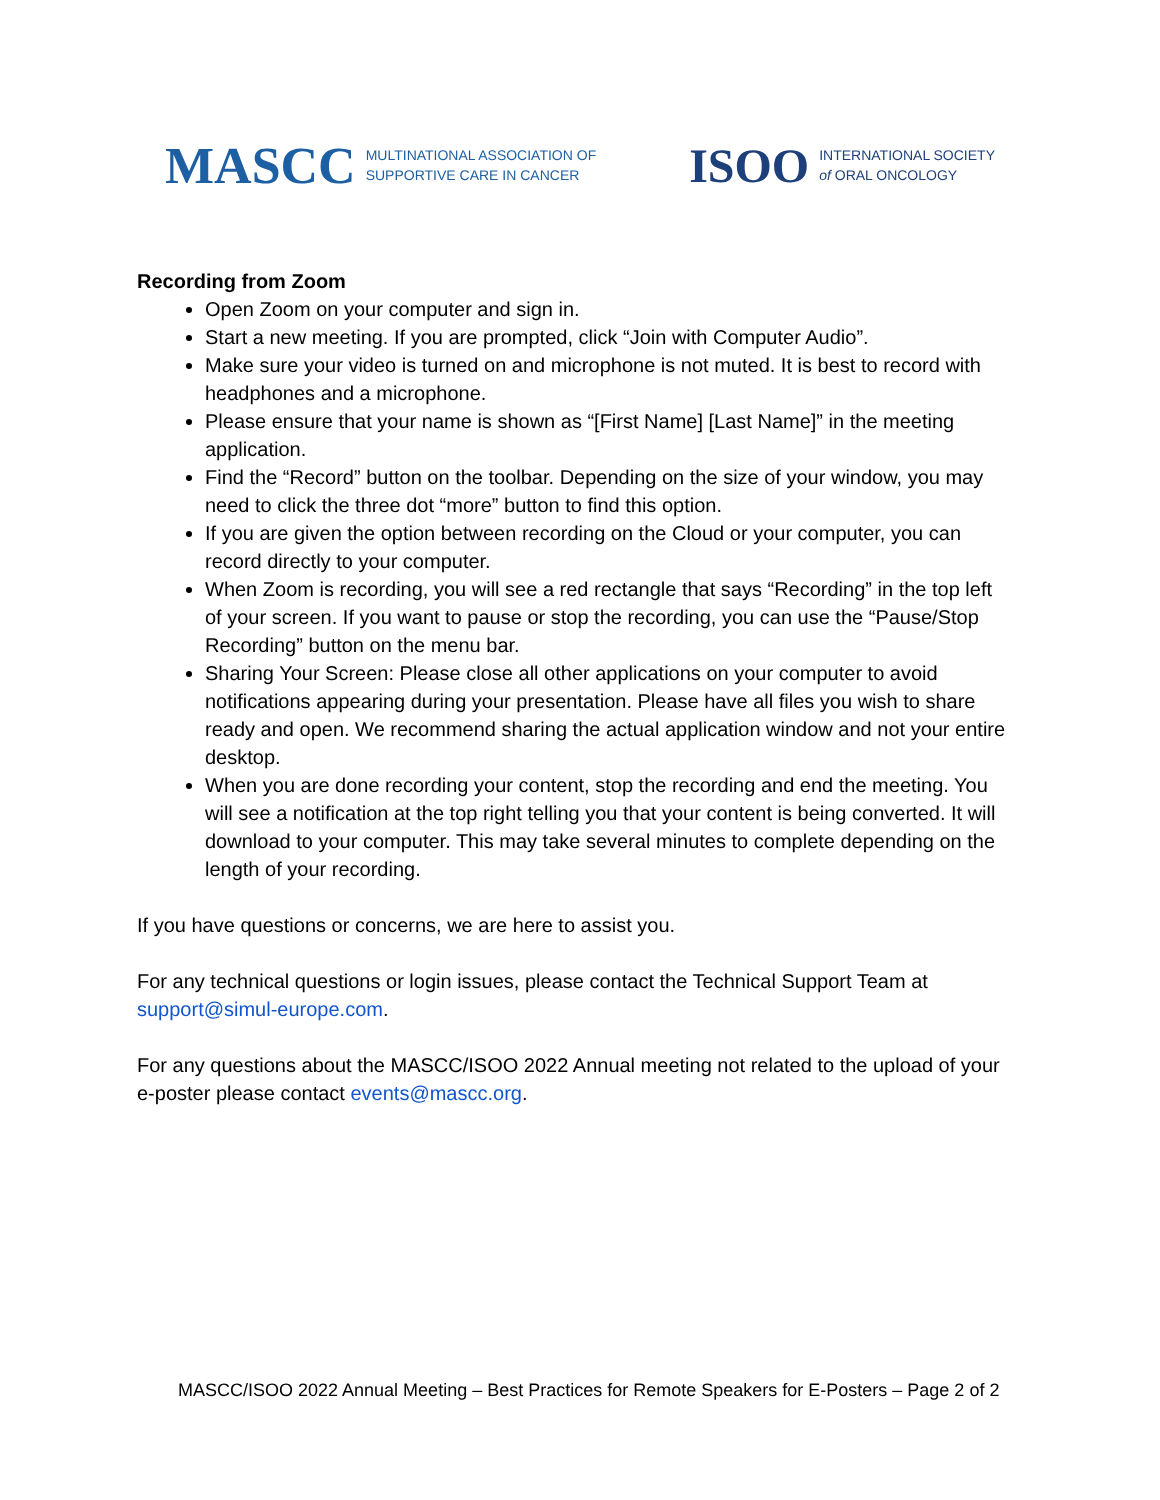MASCC MULTINATIONAL ASSOCIATION OF
SUPPORTIVE CARE IN CANCER
ISOO INTERNATIONAL SOCIETY
of ORAL ONCOLOGY
Recording from Zoom
Open Zoom on your computer and sign in.
Start a new meeting. If you are prompted, click “Join with Computer Audio”.
Make sure your video is turned on and microphone is not muted. It is best to record with headphones and a microphone.
Please ensure that your name is shown as “[First Name] [Last Name]” in the meeting application.
Find the “Record” button on the toolbar. Depending on the size of your window, you may need to click the three dot “more” button to find this option.
If you are given the option between recording on the Cloud or your computer, you can record directly to your computer.
When Zoom is recording, you will see a red rectangle that says “Recording” in the top left of your screen. If you want to pause or stop the recording, you can use the “Pause/Stop Recording” button on the menu bar.
Sharing Your Screen: Please close all other applications on your computer to avoid notifications appearing during your presentation. Please have all files you wish to share ready and open. We recommend sharing the actual application window and not your entire desktop.
When you are done recording your content, stop the recording and end the meeting. You will see a notification at the top right telling you that your content is being converted. It will download to your computer. This may take several minutes to complete depending on the length of your recording.
If you have questions or concerns, we are here to assist you.
For any technical questions or login issues, please contact the Technical Support Team at support@simul-europe.com.
For any questions about the MASCC/ISOO 2022 Annual meeting not related to the upload of your e-poster please contact events@mascc.org.
MASCC/ISOO 2022 Annual Meeting – Best Practices for Remote Speakers for E-Posters – Page 2 of 2